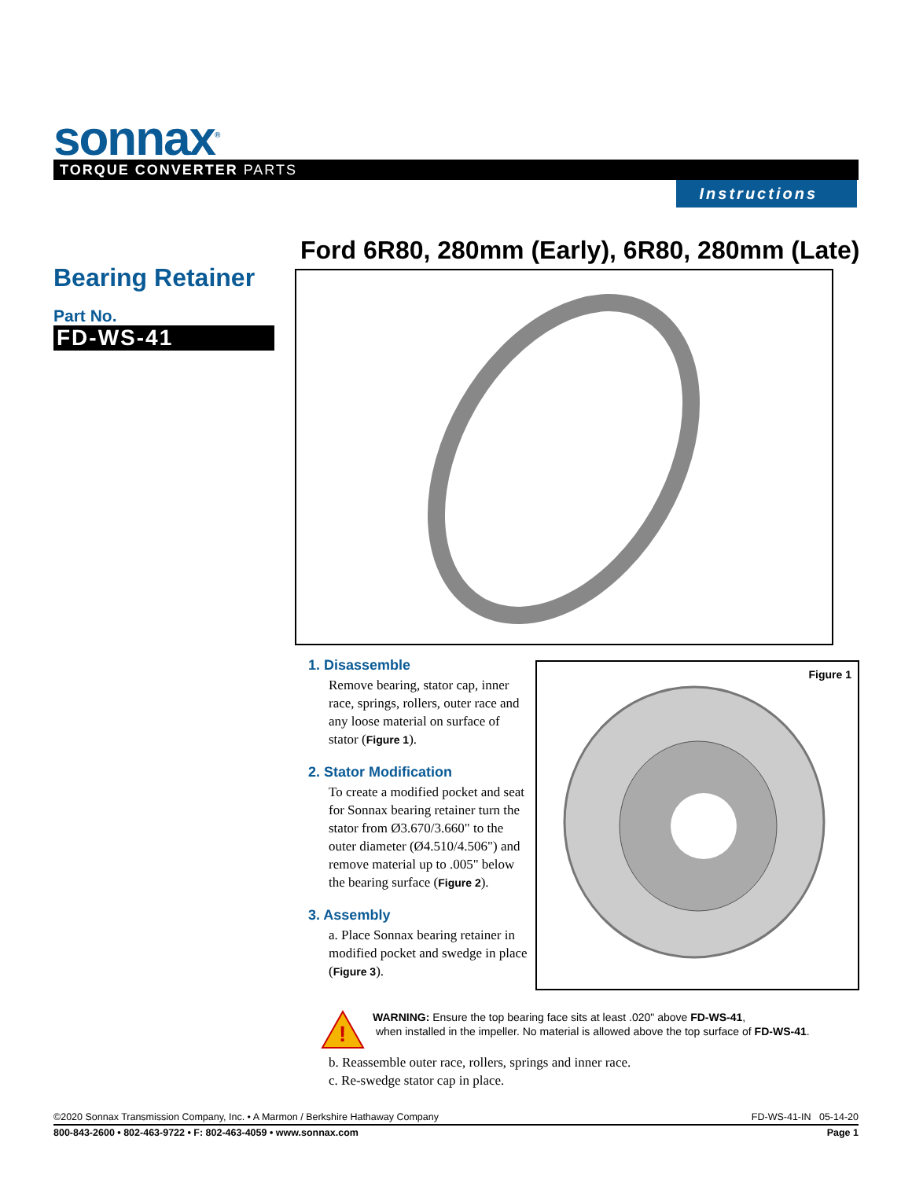sonnax<sup>®</sup> TORQUE CONVERTER PARTS
Instructions
Ford 6R80, 280mm (Early), 6R80, 280mm (Late)
Bearing Retainer
Part No.
FD-WS-41
1. Disassemble
Remove bearing, stator cap, inner race, springs, rollers, outer race and any loose material on surface of stator (Figure 1).
2. Stator Modification
To create a modified pocket and seat for Sonnax bearing retainer turn the stator from Ø3.670/3.660" to the outer diameter (Ø4.510/4.506") and remove material up to .005" below the bearing surface (Figure 2).
3. Assembly
a. Place Sonnax bearing retainer in modified pocket and swedge in place (Figure 3).
Figure 1
!
WARNING: Ensure the top bearing face sits at least .020" above FD-WS-41,
when installed in the impeller. No material is allowed above the top surface of FD-WS-41.
b. Reassemble outer race, rollers, springs and inner race.
c. Re-swedge stator cap in place.
©2020 Sonnax Transmission Company, Inc. • A Marmon / Berkshire Hathaway Company FD-WS-41-IN 05-14-20
800-843-2600 • 802-463-9722 • F: 802-463-4059 • www.sonnax.com Page 1